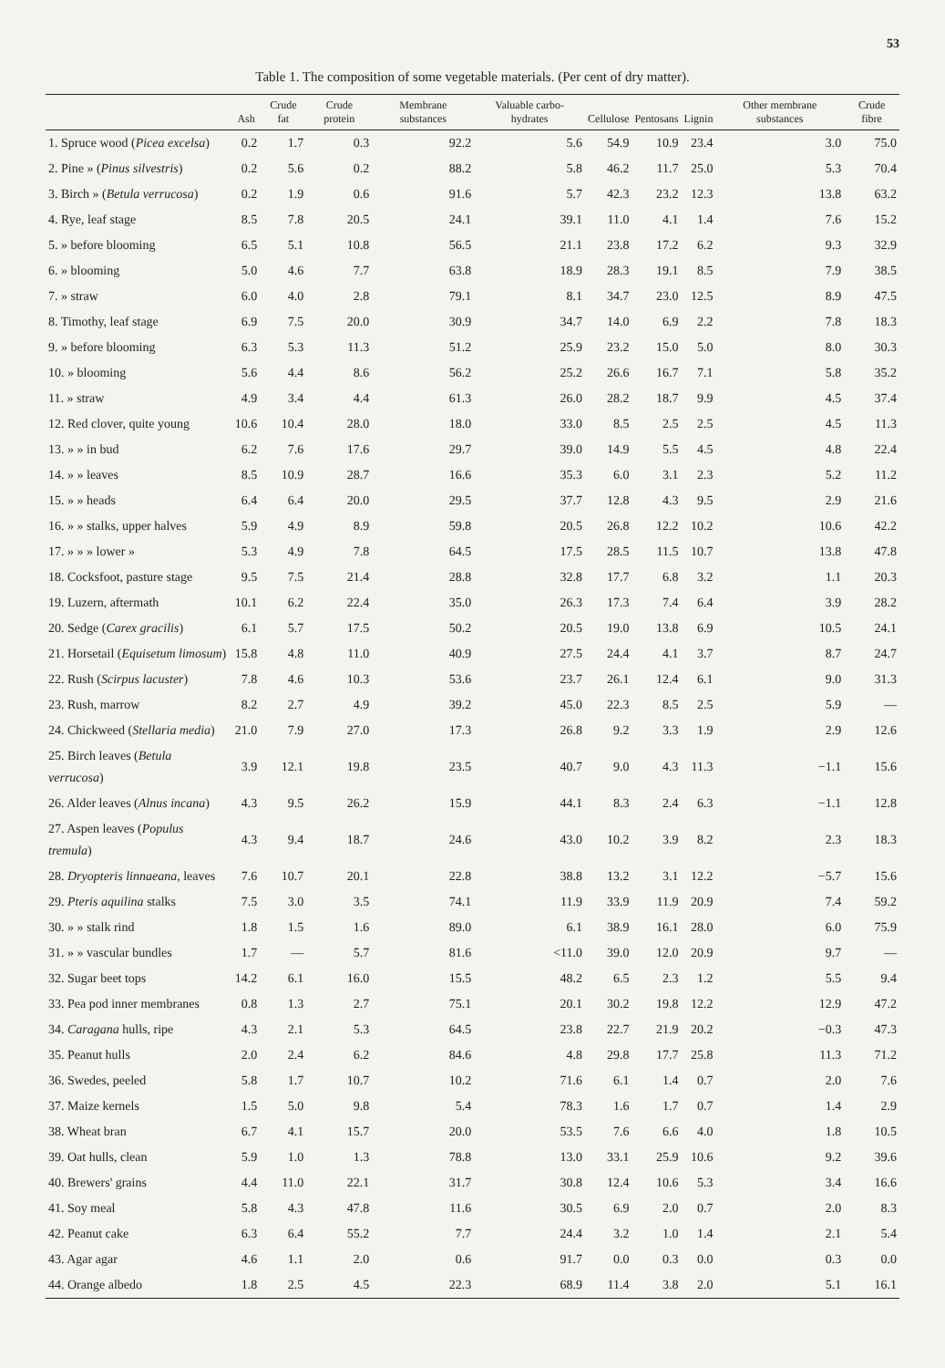53
Table 1. The composition of some vegetable materials. (Per cent of dry matter).
| | Ash | Crude fat | Crude protein | Membrane substances | Valuable carbo-hydrates | Cellulose | Pentosans | Lignin | Other membrane substances | Crude fibre |
| --- | --- | --- | --- | --- | --- | --- | --- | --- | --- | --- |
| 1. Spruce wood ( Picea excelsa ) | 0.2 | 1.7 | 0.3 | 92.2 | 5.6 | 54.9 | 10.9 | 23.4 | 3.0 | 75.0 |
| 2. Pine » ( Pinus silvestris ) | 0.2 | 5.6 | 0.2 | 88.2 | 5.8 | 46.2 | 11.7 | 25.0 | 5.3 | 70.4 |
| 3. Birch » ( Betula verrucosa ) | 0.2 | 1.9 | 0.6 | 91.6 | 5.7 | 42.3 | 23.2 | 12.3 | 13.8 | 63.2 |
| 4. Rye, leaf stage | 8.5 | 7.8 | 20.5 | 24.1 | 39.1 | 11.0 | 4.1 | 1.4 | 7.6 | 15.2 |
| 5. » before blooming | 6.5 | 5.1 | 10.8 | 56.5 | 21.1 | 23.8 | 17.2 | 6.2 | 9.3 | 32.9 |
| 6. » blooming | 5.0 | 4.6 | 7.7 | 63.8 | 18.9 | 28.3 | 19.1 | 8.5 | 7.9 | 38.5 |
| 7. » straw | 6.0 | 4.0 | 2.8 | 79.1 | 8.1 | 34.7 | 23.0 | 12.5 | 8.9 | 47.5 |
| 8. Timothy, leaf stage | 6.9 | 7.5 | 20.0 | 30.9 | 34.7 | 14.0 | 6.9 | 2.2 | 7.8 | 18.3 |
| 9. » before blooming | 6.3 | 5.3 | 11.3 | 51.2 | 25.9 | 23.2 | 15.0 | 5.0 | 8.0 | 30.3 |
| 10. » blooming | 5.6 | 4.4 | 8.6 | 56.2 | 25.2 | 26.6 | 16.7 | 7.1 | 5.8 | 35.2 |
| 11. » straw | 4.9 | 3.4 | 4.4 | 61.3 | 26.0 | 28.2 | 18.7 | 9.9 | 4.5 | 37.4 |
| 12. Red clover, quite young | 10.6 | 10.4 | 28.0 | 18.0 | 33.0 | 8.5 | 2.5 | 2.5 | 4.5 | 11.3 |
| 13. » » in bud | 6.2 | 7.6 | 17.6 | 29.7 | 39.0 | 14.9 | 5.5 | 4.5 | 4.8 | 22.4 |
| 14. » » leaves | 8.5 | 10.9 | 28.7 | 16.6 | 35.3 | 6.0 | 3.1 | 2.3 | 5.2 | 11.2 |
| 15. » » heads | 6.4 | 6.4 | 20.0 | 29.5 | 37.7 | 12.8 | 4.3 | 9.5 | 2.9 | 21.6 |
| 16. » » stalks, upper halves | 5.9 | 4.9 | 8.9 | 59.8 | 20.5 | 26.8 | 12.2 | 10.2 | 10.6 | 42.2 |
| 17. » » » lower » | 5.3 | 4.9 | 7.8 | 64.5 | 17.5 | 28.5 | 11.5 | 10.7 | 13.8 | 47.8 |
| 18. Cocksfoot, pasture stage | 9.5 | 7.5 | 21.4 | 28.8 | 32.8 | 17.7 | 6.8 | 3.2 | 1.1 | 20.3 |
| 19. Luzern, aftermath | 10.1 | 6.2 | 22.4 | 35.0 | 26.3 | 17.3 | 7.4 | 6.4 | 3.9 | 28.2 |
| 20. Sedge ( Carex gracilis ) | 6.1 | 5.7 | 17.5 | 50.2 | 20.5 | 19.0 | 13.8 | 6.9 | 10.5 | 24.1 |
| 21. Horsetail ( Equisetum limosum ) | 15.8 | 4.8 | 11.0 | 40.9 | 27.5 | 24.4 | 4.1 | 3.7 | 8.7 | 24.7 |
| 22. Rush ( Scirpus lacuster ) | 7.8 | 4.6 | 10.3 | 53.6 | 23.7 | 26.1 | 12.4 | 6.1 | 9.0 | 31.3 |
| 23. Rush, marrow | 8.2 | 2.7 | 4.9 | 39.2 | 45.0 | 22.3 | 8.5 | 2.5 | 5.9 | — |
| 24. Chickweed ( Stellaria media ) | 21.0 | 7.9 | 27.0 | 17.3 | 26.8 | 9.2 | 3.3 | 1.9 | 2.9 | 12.6 |
| 25. Birch leaves ( Betula verrucosa ) | 3.9 | 12.1 | 19.8 | 23.5 | 40.7 | 9.0 | 4.3 | 11.3 | −1.1 | 15.6 |
| 26. Alder leaves ( Alnus incana ) | 4.3 | 9.5 | 26.2 | 15.9 | 44.1 | 8.3 | 2.4 | 6.3 | −1.1 | 12.8 |
| 27. Aspen leaves ( Populus tremula ) | 4.3 | 9.4 | 18.7 | 24.6 | 43.0 | 10.2 | 3.9 | 8.2 | 2.3 | 18.3 |
| 28. Dryopteris linnaeana , leaves | 7.6 | 10.7 | 20.1 | 22.8 | 38.8 | 13.2 | 3.1 | 12.2 | −5.7 | 15.6 |
| 29. Pteris aquilina stalks | 7.5 | 3.0 | 3.5 | 74.1 | 11.9 | 33.9 | 11.9 | 20.9 | 7.4 | 59.2 |
| 30. » » stalk rind | 1.8 | 1.5 | 1.6 | 89.0 | 6.1 | 38.9 | 16.1 | 28.0 | 6.0 | 75.9 |
| 31. » » vascular bundles | 1.7 | — | 5.7 | 81.6 | <11.0 | 39.0 | 12.0 | 20.9 | 9.7 | — |
| 32. Sugar beet tops | 14.2 | 6.1 | 16.0 | 15.5 | 48.2 | 6.5 | 2.3 | 1.2 | 5.5 | 9.4 |
| 33. Pea pod inner membranes | 0.8 | 1.3 | 2.7 | 75.1 | 20.1 | 30.2 | 19.8 | 12.2 | 12.9 | 47.2 |
| 34. Caragana hulls, ripe | 4.3 | 2.1 | 5.3 | 64.5 | 23.8 | 22.7 | 21.9 | 20.2 | −0.3 | 47.3 |
| 35. Peanut hulls | 2.0 | 2.4 | 6.2 | 84.6 | 4.8 | 29.8 | 17.7 | 25.8 | 11.3 | 71.2 |
| 36. Swedes, peeled | 5.8 | 1.7 | 10.7 | 10.2 | 71.6 | 6.1 | 1.4 | 0.7 | 2.0 | 7.6 |
| 37. Maize kernels | 1.5 | 5.0 | 9.8 | 5.4 | 78.3 | 1.6 | 1.7 | 0.7 | 1.4 | 2.9 |
| 38. Wheat bran | 6.7 | 4.1 | 15.7 | 20.0 | 53.5 | 7.6 | 6.6 | 4.0 | 1.8 | 10.5 |
| 39. Oat hulls, clean | 5.9 | 1.0 | 1.3 | 78.8 | 13.0 | 33.1 | 25.9 | 10.6 | 9.2 | 39.6 |
| 40. Brewers' grains | 4.4 | 11.0 | 22.1 | 31.7 | 30.8 | 12.4 | 10.6 | 5.3 | 3.4 | 16.6 |
| 41. Soy meal | 5.8 | 4.3 | 47.8 | 11.6 | 30.5 | 6.9 | 2.0 | 0.7 | 2.0 | 8.3 |
| 42. Peanut cake | 6.3 | 6.4 | 55.2 | 7.7 | 24.4 | 3.2 | 1.0 | 1.4 | 2.1 | 5.4 |
| 43. Agar agar | 4.6 | 1.1 | 2.0 | 0.6 | 91.7 | 0.0 | 0.3 | 0.0 | 0.3 | 0.0 |
| 44. Orange albedo | 1.8 | 2.5 | 4.5 | 22.3 | 68.9 | 11.4 | 3.8 | 2.0 | 5.1 | 16.1 |